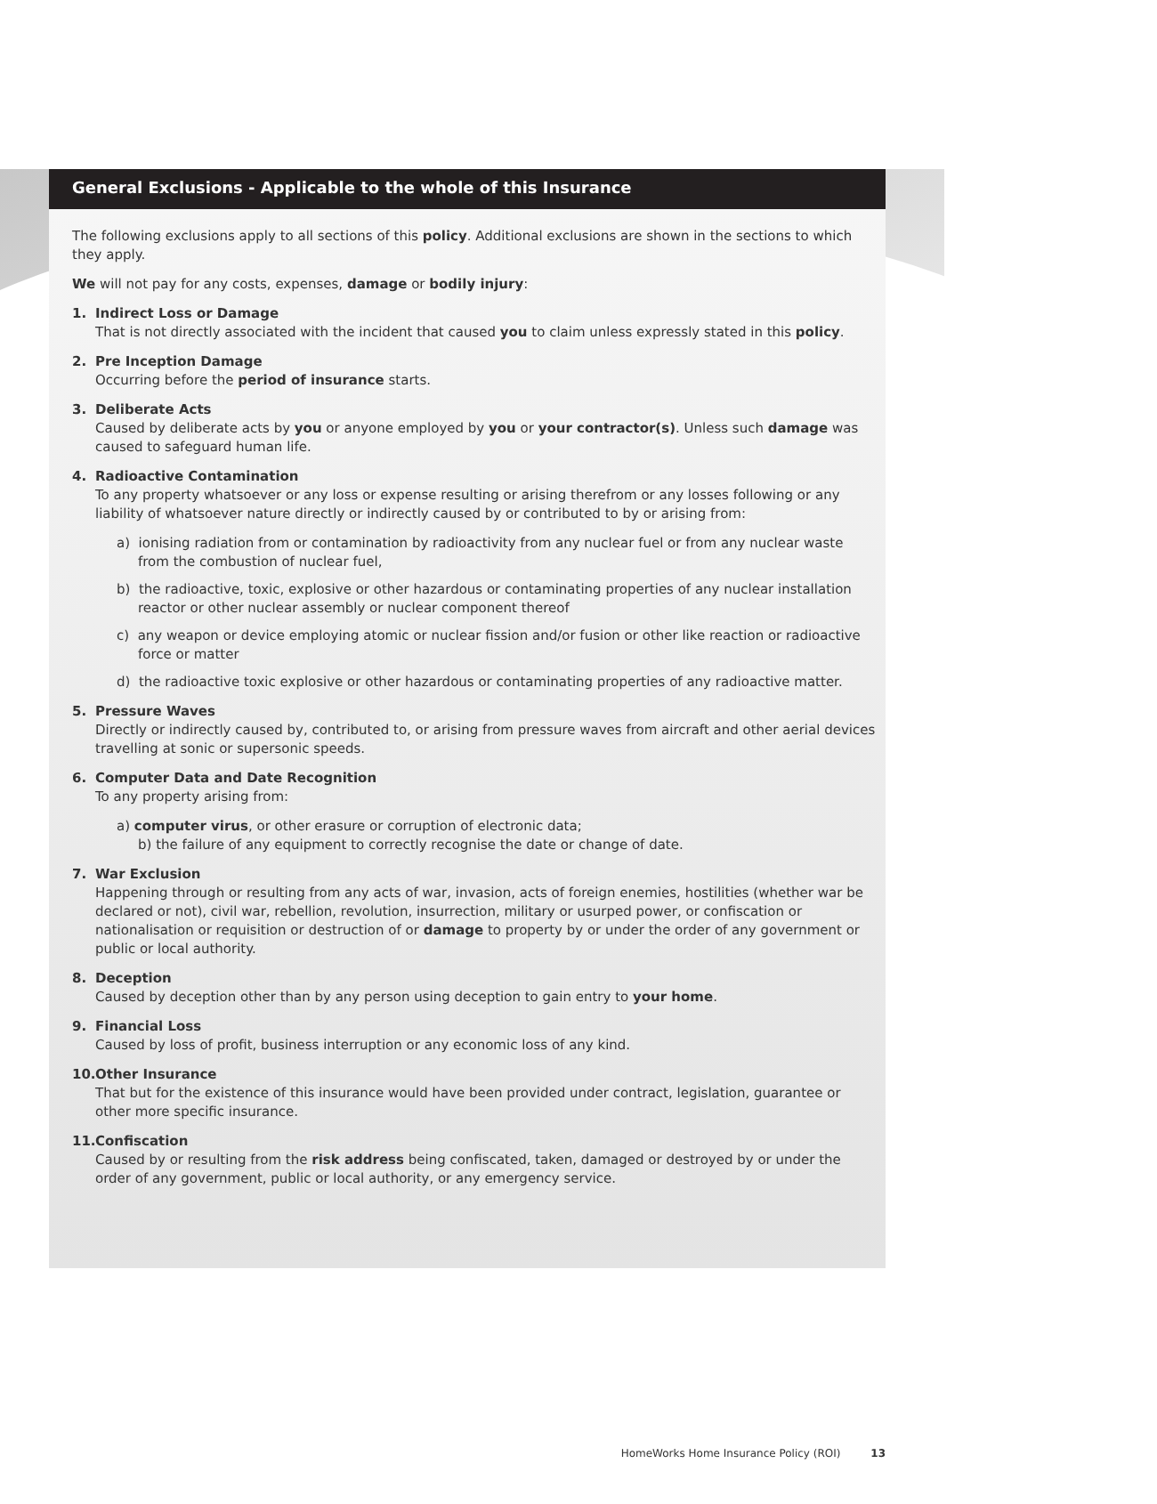General Exclusions - Applicable to the whole of this Insurance
The following exclusions apply to all sections of this policy. Additional exclusions are shown in the sections to which they apply.
We will not pay for any costs, expenses, damage or bodily injury:
1. Indirect Loss or Damage
That is not directly associated with the incident that caused you to claim unless expressly stated in this policy.
2. Pre Inception Damage
Occurring before the period of insurance starts.
3. Deliberate Acts
Caused by deliberate acts by you or anyone employed by you or your contractor(s). Unless such damage was caused to safeguard human life.
4. Radioactive Contamination
To any property whatsoever or any loss or expense resulting or arising therefrom or any losses following or any liability of whatsoever nature directly or indirectly caused by or contributed to by or arising from:
a) ionising radiation from or contamination by radioactivity from any nuclear fuel or from any nuclear waste from the combustion of nuclear fuel,
b) the radioactive, toxic, explosive or other hazardous or contaminating properties of any nuclear installation reactor or other nuclear assembly or nuclear component thereof
c) any weapon or device employing atomic or nuclear fission and/or fusion or other like reaction or radioactive force or matter
d) the radioactive toxic explosive or other hazardous or contaminating properties of any radioactive matter.
5. Pressure Waves
Directly or indirectly caused by, contributed to, or arising from pressure waves from aircraft and other aerial devices travelling at sonic or supersonic speeds.
6. Computer Data and Date Recognition
To any property arising from:
a) computer virus, or other erasure or corruption of electronic data;
b) the failure of any equipment to correctly recognise the date or change of date.
7. War Exclusion
Happening through or resulting from any acts of war, invasion, acts of foreign enemies, hostilities (whether war be declared or not), civil war, rebellion, revolution, insurrection, military or usurped power, or confiscation or nationalisation or requisition or destruction of or damage to property by or under the order of any government or public or local authority.
8. Deception
Caused by deception other than by any person using deception to gain entry to your home.
9. Financial Loss
Caused by loss of profit, business interruption or any economic loss of any kind.
10. Other Insurance
That but for the existence of this insurance would have been provided under contract, legislation, guarantee or other more specific insurance.
11. Confiscation
Caused by or resulting from the risk address being confiscated, taken, damaged or destroyed by or under the order of any government, public or local authority, or any emergency service.
HomeWorks Home Insurance Policy (ROI) 13